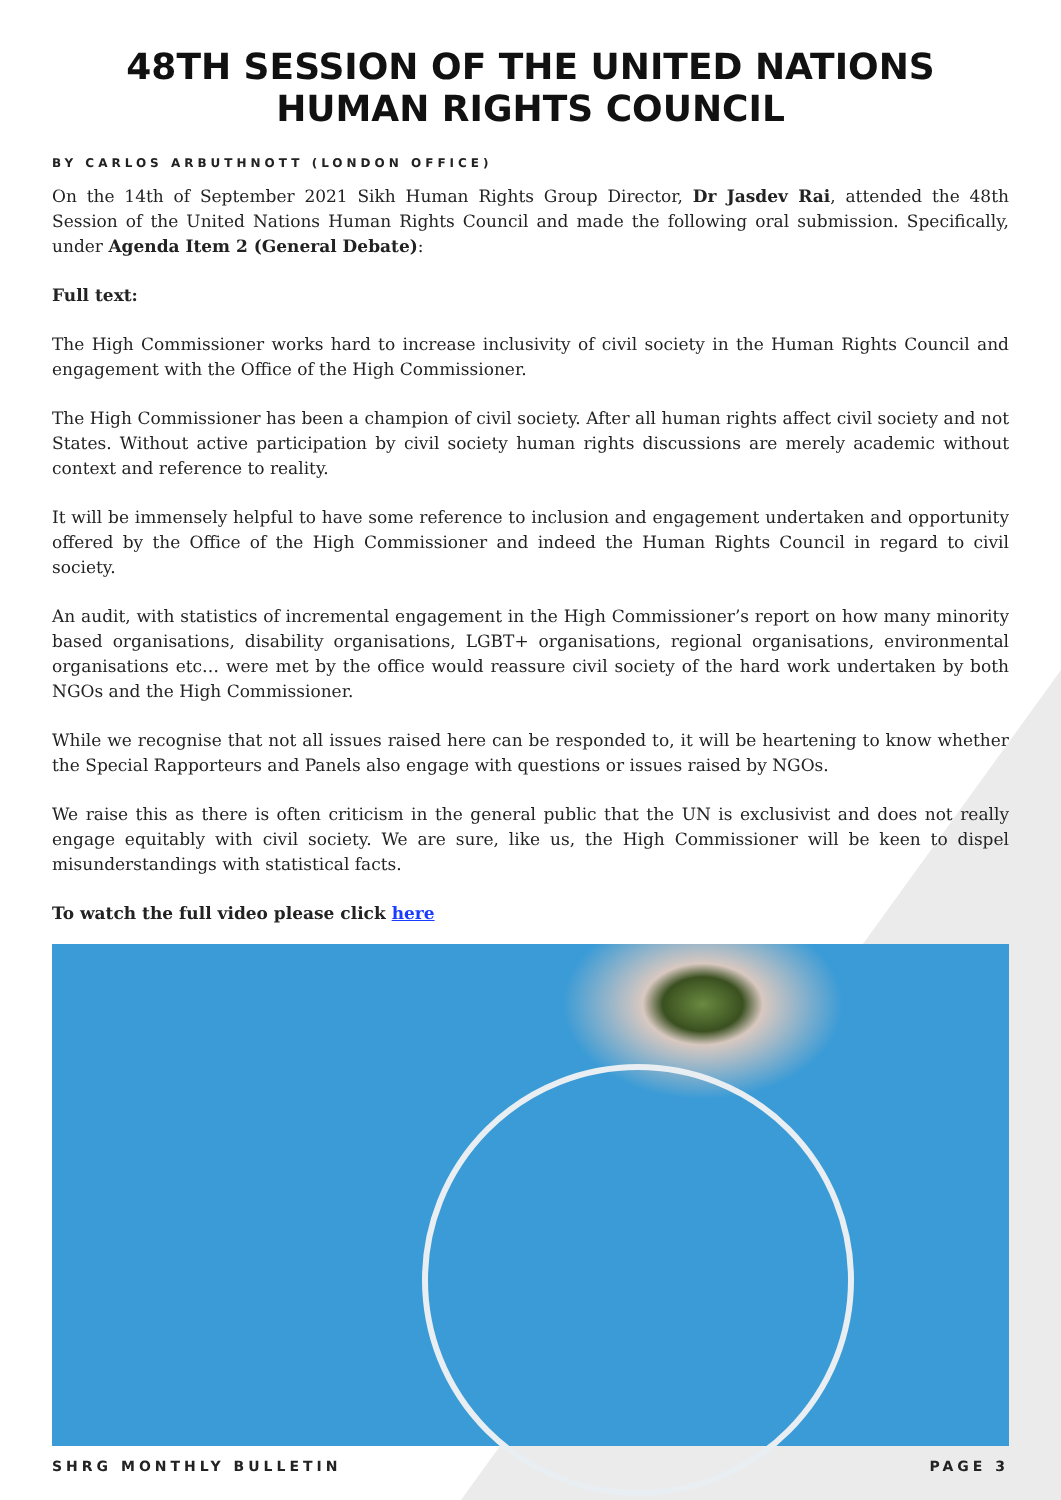48TH SESSION OF THE UNITED NATIONS HUMAN RIGHTS COUNCIL
BY CARLOS ARBUTHNOTT (LONDON OFFICE)
On the 14th of September 2021 Sikh Human Rights Group Director, Dr Jasdev Rai, attended the 48th Session of the United Nations Human Rights Council and made the following oral submission. Specifically, under Agenda Item 2 (General Debate):
Full text:
The High Commissioner works hard to increase inclusivity of civil society in the Human Rights Council and engagement with the Office of the High Commissioner.
The High Commissioner has been a champion of civil society. After all human rights affect civil society and not States. Without active participation by civil society human rights discussions are merely academic without context and reference to reality.
It will be immensely helpful to have some reference to inclusion and engagement undertaken and opportunity offered by the Office of the High Commissioner and indeed the Human Rights Council in regard to civil society.
An audit, with statistics of incremental engagement in the High Commissioner’s report on how many minority based organisations, disability organisations, LGBT+ organisations, regional organisations, environmental organisations etc… were met by the office would reassure civil society of the hard work undertaken by both NGOs and the High Commissioner.
While we recognise that not all issues raised here can be responded to, it will be heartening to know whether the Special Rapporteurs and Panels also engage with questions or issues raised by NGOs.
We raise this as there is often criticism in the general public that the UN is exclusivist and does not really engage equitably with civil society. We are sure, like us, the High Commissioner will be keen to dispel misunderstandings with statistical facts.
To watch the full video please click here
SHRG MONTHLY BULLETIN PAGE 3